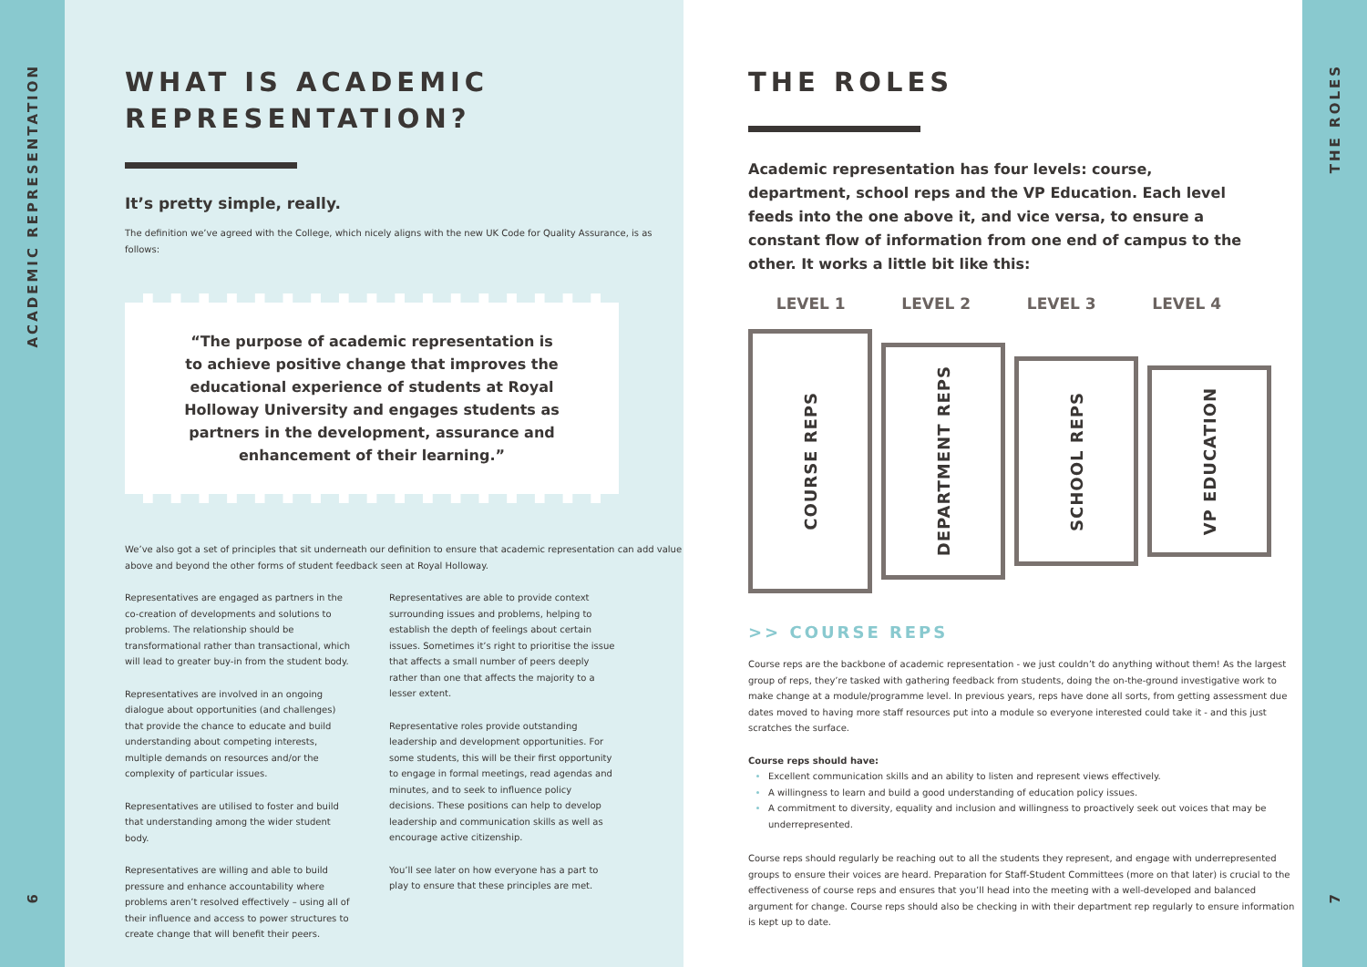ACADEMIC REPRESENTATION
6
WHAT IS ACADEMIC REPRESENTATION?
It’s pretty simple, really.
The definition we’ve agreed with the College, which nicely aligns with the new UK Code for Quality Assurance, is as follows:
“The purpose of academic representation is
to achieve positive change that improves the
educational experience of students at Royal
Holloway University and engages students as
partners in the development, assurance and
enhancement of their learning.”
We’ve also got a set of principles that sit underneath our definition to ensure that academic representation can add value above and beyond the other forms of student feedback seen at Royal Holloway.
Representatives are engaged as partners in the co-creation of developments and solutions to problems. The relationship should be transformational rather than transactional, which will lead to greater buy-in from the student body.
Representatives are involved in an ongoing dialogue about opportunities (and challenges) that provide the chance to educate and build understanding about competing interests, multiple demands on resources and/or the complexity of particular issues.
Representatives are utilised to foster and build that understanding among the wider student body.
Representatives are willing and able to build pressure and enhance accountability where problems aren’t resolved effectively – using all of their influence and access to power structures to create change that will benefit their peers.
Representatives are able to provide context surrounding issues and problems, helping to establish the depth of feelings about certain issues. Sometimes it’s right to prioritise the issue that affects a small number of peers deeply rather than one that affects the majority to a lesser extent.
Representative roles provide outstanding leadership and development opportunities. For some students, this will be their first opportunity to engage in formal meetings, read agendas and minutes, and to seek to influence policy decisions. These positions can help to develop leadership and communication skills as well as encourage active citizenship.
You’ll see later on how everyone has a part to play to ensure that these principles are met.
THE ROLES
Academic representation has four levels: course, department, school reps and the VP Education. Each level feeds into the one above it, and vice versa, to ensure a constant flow of information from one end of campus to the other. It works a little bit like this:
LEVEL 1 LEVEL 2 LEVEL 3 LEVEL 4
COURSE REPS
DEPARTMENT REPS
SCHOOL REPS
VP EDUCATION
>> COURSE REPS
Course reps are the backbone of academic representation - we just couldn’t do anything without them! As the largest group of reps, they’re tasked with gathering feedback from students, doing the on-the-ground investigative work to make change at a module/programme level. In previous years, reps have done all sorts, from getting assessment due dates moved to having more staff resources put into a module so everyone interested could take it - and this just scratches the surface.
Course reps should have:
Excellent communication skills and an ability to listen and represent views effectively.
A willingness to learn and build a good understanding of education policy issues.
A commitment to diversity, equality and inclusion and willingness to proactively seek out voices that may be underrepresented.
Course reps should regularly be reaching out to all the students they represent, and engage with underrepresented groups to ensure their voices are heard. Preparation for Staff-Student Committees (more on that later) is crucial to the effectiveness of course reps and ensures that you’ll head into the meeting with a well-developed and balanced argument for change. Course reps should also be checking in with their department rep regularly to ensure information is kept up to date.
THE ROLES
7